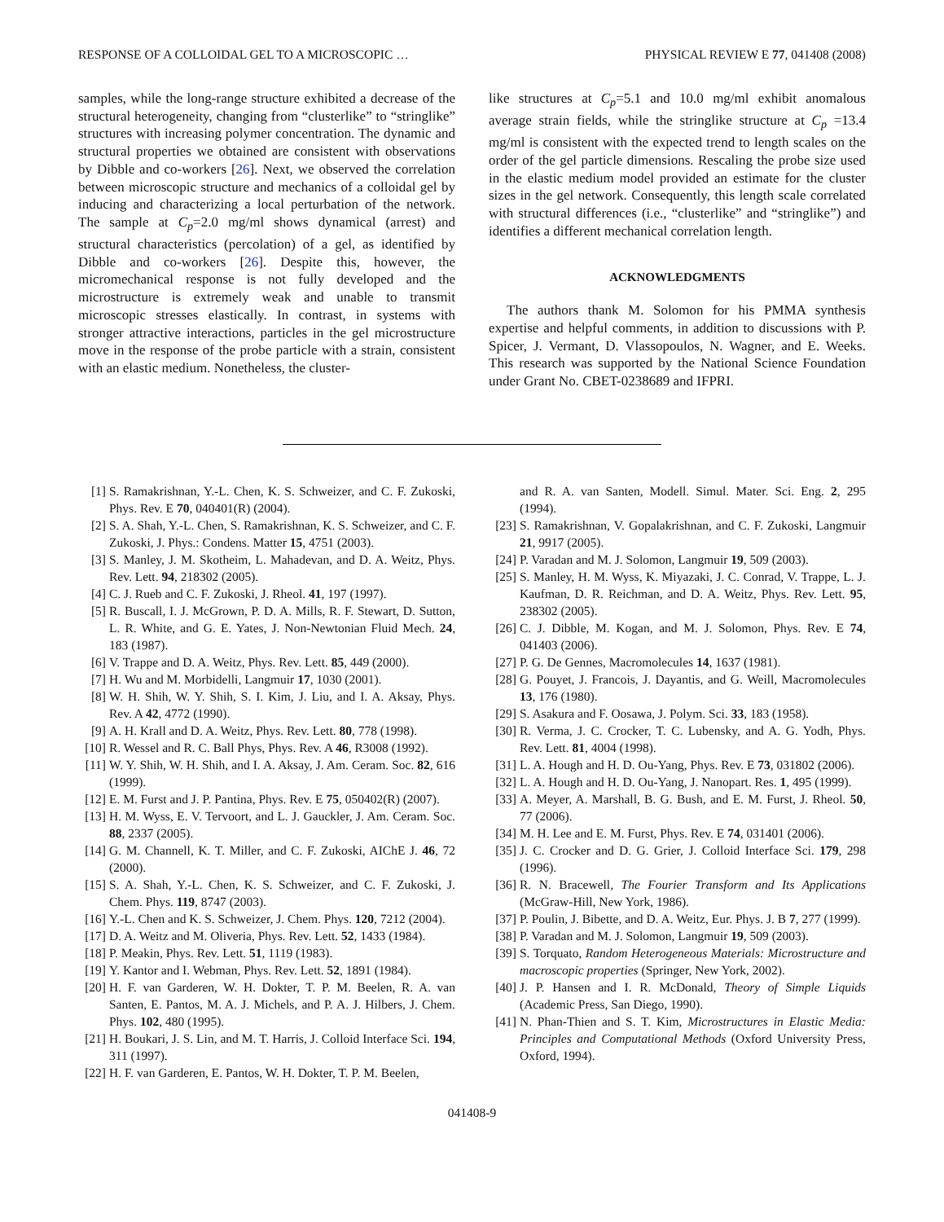RESPONSE OF A COLLOIDAL GEL TO A MICROSCOPIC … PHYSICAL REVIEW E 77, 041408 (2008)
samples, while the long-range structure exhibited a decrease of the structural heterogeneity, changing from “clusterlike” to “stringlike” structures with increasing polymer concentration. The dynamic and structural properties we obtained are consistent with observations by Dibble and co-workers [26]. Next, we observed the correlation between microscopic structure and mechanics of a colloidal gel by inducing and characterizing a local perturbation of the network. The sample at C<sub>p</sub>=2.0 mg/ml shows dynamical (arrest) and structural characteristics (percolation) of a gel, as identified by Dibble and co-workers [26]. Despite this, however, the micromechanical response is not fully developed and the microstructure is extremely weak and unable to transmit microscopic stresses elastically. In contrast, in systems with stronger attractive interactions, particles in the gel microstructure move in the response of the probe particle with a strain, consistent with an elastic medium. Nonetheless, the cluster-
like structures at C<sub>p</sub>=5.1 and 10.0 mg/ml exhibit anomalous average strain fields, while the stringlike structure at C<sub>p</sub> =13.4 mg/ml is consistent with the expected trend to length scales on the order of the gel particle dimensions. Rescaling the probe size used in the elastic medium model provided an estimate for the cluster sizes in the gel network. Consequently, this length scale correlated with structural differences (i.e., “clusterlike” and “stringlike”) and identifies a different mechanical correlation length.
ACKNOWLEDGMENTS
The authors thank M. Solomon for his PMMA synthesis expertise and helpful comments, in addition to discussions with P. Spicer, J. Vermant, D. Vlassopoulos, N. Wagner, and E. Weeks. This research was supported by the National Science Foundation under Grant No. CBET-0238689 and IFPRI.
[1] S. Ramakrishnan, Y.-L. Chen, K. S. Schweizer, and C. F. Zukoski, Phys. Rev. E 70, 040401(R) (2004).
[2] S. A. Shah, Y.-L. Chen, S. Ramakrishnan, K. S. Schweizer, and C. F. Zukoski, J. Phys.: Condens. Matter 15, 4751 (2003).
[3] S. Manley, J. M. Skotheim, L. Mahadevan, and D. A. Weitz, Phys. Rev. Lett. 94, 218302 (2005).
[4] C. J. Rueb and C. F. Zukoski, J. Rheol. 41, 197 (1997).
[5] R. Buscall, I. J. McGrown, P. D. A. Mills, R. F. Stewart, D. Sutton, L. R. White, and G. E. Yates, J. Non-Newtonian Fluid Mech. 24, 183 (1987).
[6] V. Trappe and D. A. Weitz, Phys. Rev. Lett. 85, 449 (2000).
[7] H. Wu and M. Morbidelli, Langmuir 17, 1030 (2001).
[8] W. H. Shih, W. Y. Shih, S. I. Kim, J. Liu, and I. A. Aksay, Phys. Rev. A 42, 4772 (1990).
[9] A. H. Krall and D. A. Weitz, Phys. Rev. Lett. 80, 778 (1998).
[10] R. Wessel and R. C. Ball Phys, Phys. Rev. A 46, R3008 (1992).
[11] W. Y. Shih, W. H. Shih, and I. A. Aksay, J. Am. Ceram. Soc. 82, 616 (1999).
[12] E. M. Furst and J. P. Pantina, Phys. Rev. E 75, 050402(R) (2007).
[13] H. M. Wyss, E. V. Tervoort, and L. J. Gauckler, J. Am. Ceram. Soc. 88, 2337 (2005).
[14] G. M. Channell, K. T. Miller, and C. F. Zukoski, AIChE J. 46, 72 (2000).
[15] S. A. Shah, Y.-L. Chen, K. S. Schweizer, and C. F. Zukoski, J. Chem. Phys. 119, 8747 (2003).
[16] Y.-L. Chen and K. S. Schweizer, J. Chem. Phys. 120, 7212 (2004).
[17] D. A. Weitz and M. Oliveria, Phys. Rev. Lett. 52, 1433 (1984).
[18] P. Meakin, Phys. Rev. Lett. 51, 1119 (1983).
[19] Y. Kantor and I. Webman, Phys. Rev. Lett. 52, 1891 (1984).
[20] H. F. van Garderen, W. H. Dokter, T. P. M. Beelen, R. A. van Santen, E. Pantos, M. A. J. Michels, and P. A. J. Hilbers, J. Chem. Phys. 102, 480 (1995).
[21] H. Boukari, J. S. Lin, and M. T. Harris, J. Colloid Interface Sci. 194, 311 (1997).
[22] H. F. van Garderen, E. Pantos, W. H. Dokter, T. P. M. Beelen,
and R. A. van Santen, Modell. Simul. Mater. Sci. Eng. 2, 295 (1994).
[23] S. Ramakrishnan, V. Gopalakrishnan, and C. F. Zukoski, Langmuir 21, 9917 (2005).
[24] P. Varadan and M. J. Solomon, Langmuir 19, 509 (2003).
[25] S. Manley, H. M. Wyss, K. Miyazaki, J. C. Conrad, V. Trappe, L. J. Kaufman, D. R. Reichman, and D. A. Weitz, Phys. Rev. Lett. 95, 238302 (2005).
[26] C. J. Dibble, M. Kogan, and M. J. Solomon, Phys. Rev. E 74, 041403 (2006).
[27] P. G. De Gennes, Macromolecules 14, 1637 (1981).
[28] G. Pouyet, J. Francois, J. Dayantis, and G. Weill, Macromolecules 13, 176 (1980).
[29] S. Asakura and F. Oosawa, J. Polym. Sci. 33, 183 (1958).
[30] R. Verma, J. C. Crocker, T. C. Lubensky, and A. G. Yodh, Phys. Rev. Lett. 81, 4004 (1998).
[31] L. A. Hough and H. D. Ou-Yang, Phys. Rev. E 73, 031802 (2006).
[32] L. A. Hough and H. D. Ou-Yang, J. Nanopart. Res. 1, 495 (1999).
[33] A. Meyer, A. Marshall, B. G. Bush, and E. M. Furst, J. Rheol. 50, 77 (2006).
[34] M. H. Lee and E. M. Furst, Phys. Rev. E 74, 031401 (2006).
[35] J. C. Crocker and D. G. Grier, J. Colloid Interface Sci. 179, 298 (1996).
[36] R. N. Bracewell, The Fourier Transform and Its Applications (McGraw-Hill, New York, 1986).
[37] P. Poulin, J. Bibette, and D. A. Weitz, Eur. Phys. J. B 7, 277 (1999).
[38] P. Varadan and M. J. Solomon, Langmuir 19, 509 (2003).
[39] S. Torquato, Random Heterogeneous Materials: Microstructure and macroscopic properties (Springer, New York, 2002).
[40] J. P. Hansen and I. R. McDonald, Theory of Simple Liquids (Academic Press, San Diego, 1990).
[41] N. Phan-Thien and S. T. Kim, Microstructures in Elastic Media: Principles and Computational Methods (Oxford University Press, Oxford, 1994).
041408-9